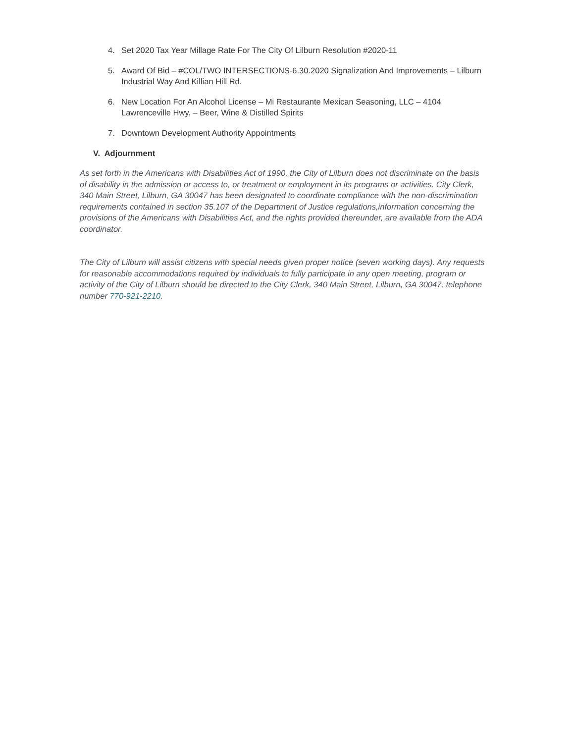4. Set 2020 Tax Year Millage Rate For The City Of Lilburn Resolution #2020-11
5. Award Of Bid – #COL/TWO INTERSECTIONS-6.30.2020 Signalization And Improvements – Lilburn Industrial Way And Killian Hill Rd.
6. New Location For An Alcohol License – Mi Restaurante Mexican Seasoning, LLC – 4104 Lawrenceville Hwy. – Beer, Wine & Distilled Spirits
7. Downtown Development Authority Appointments
V. Adjournment
As set forth in the Americans with Disabilities Act of 1990, the City of Lilburn does not discriminate on the basis of disability in the admission or access to, or treatment or employment in its programs or activities. City Clerk, 340 Main Street, Lilburn, GA 30047 has been designated to coordinate compliance with the non-discrimination requirements contained in section 35.107 of the Department of Justice regulations,information concerning the provisions of the Americans with Disabilities Act, and the rights provided thereunder, are available from the ADA coordinator.
The City of Lilburn will assist citizens with special needs given proper notice (seven working days). Any requests for reasonable accommodations required by individuals to fully participate in any open meeting, program or activity of the City of Lilburn should be directed to the City Clerk, 340 Main Street, Lilburn, GA 30047, telephone number 770-921-2210.